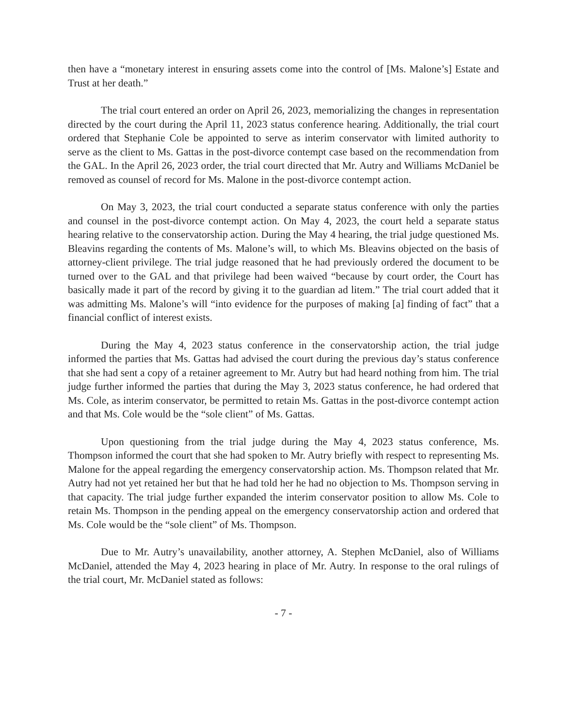then have a “monetary interest in ensuring assets come into the control of [Ms. Malone’s] Estate and Trust at her death.”
The trial court entered an order on April 26, 2023, memorializing the changes in representation directed by the court during the April 11, 2023 status conference hearing. Additionally, the trial court ordered that Stephanie Cole be appointed to serve as interim conservator with limited authority to serve as the client to Ms. Gattas in the post-divorce contempt case based on the recommendation from the GAL. In the April 26, 2023 order, the trial court directed that Mr. Autry and Williams McDaniel be removed as counsel of record for Ms. Malone in the post-divorce contempt action.
On May 3, 2023, the trial court conducted a separate status conference with only the parties and counsel in the post-divorce contempt action. On May 4, 2023, the court held a separate status hearing relative to the conservatorship action. During the May 4 hearing, the trial judge questioned Ms. Bleavins regarding the contents of Ms. Malone’s will, to which Ms. Bleavins objected on the basis of attorney-client privilege. The trial judge reasoned that he had previously ordered the document to be turned over to the GAL and that privilege had been waived “because by court order, the Court has basically made it part of the record by giving it to the guardian ad litem.” The trial court added that it was admitting Ms. Malone’s will “into evidence for the purposes of making [a] finding of fact” that a financial conflict of interest exists.
During the May 4, 2023 status conference in the conservatorship action, the trial judge informed the parties that Ms. Gattas had advised the court during the previous day’s status conference that she had sent a copy of a retainer agreement to Mr. Autry but had heard nothing from him. The trial judge further informed the parties that during the May 3, 2023 status conference, he had ordered that Ms. Cole, as interim conservator, be permitted to retain Ms. Gattas in the post-divorce contempt action and that Ms. Cole would be the “sole client” of Ms. Gattas.
Upon questioning from the trial judge during the May 4, 2023 status conference, Ms. Thompson informed the court that she had spoken to Mr. Autry briefly with respect to representing Ms. Malone for the appeal regarding the emergency conservatorship action. Ms. Thompson related that Mr. Autry had not yet retained her but that he had told her he had no objection to Ms. Thompson serving in that capacity. The trial judge further expanded the interim conservator position to allow Ms. Cole to retain Ms. Thompson in the pending appeal on the emergency conservatorship action and ordered that Ms. Cole would be the “sole client” of Ms. Thompson.
Due to Mr. Autry’s unavailability, another attorney, A. Stephen McDaniel, also of Williams McDaniel, attended the May 4, 2023 hearing in place of Mr. Autry. In response to the oral rulings of the trial court, Mr. McDaniel stated as follows:
- 7 -